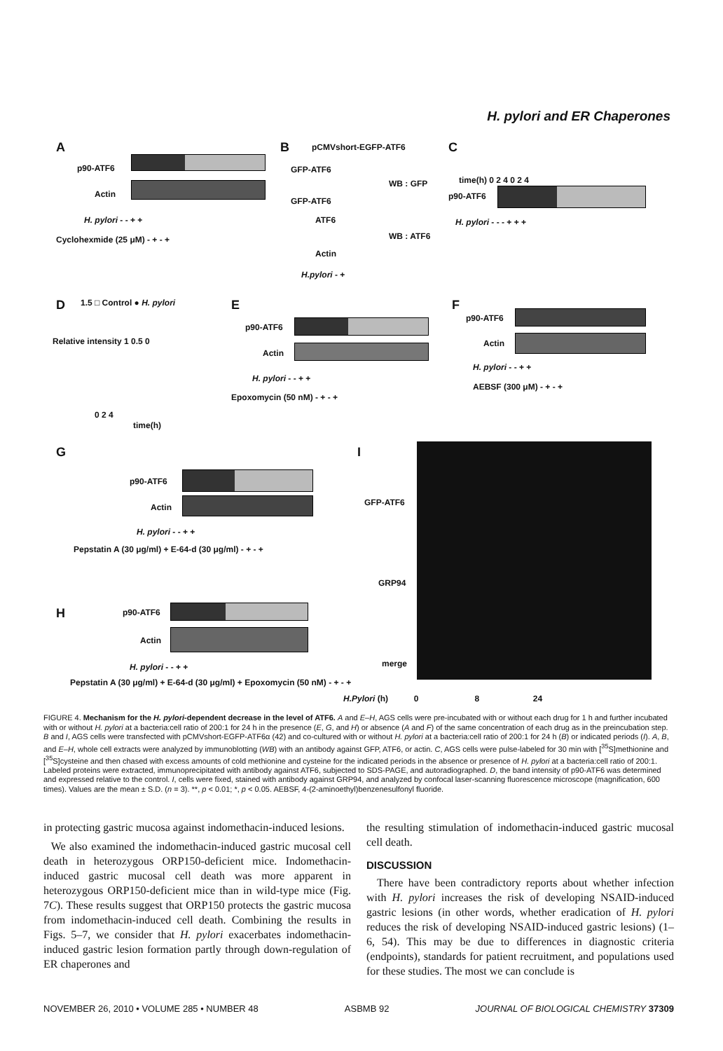H. pylori and ER Chaperones
A
p90-ATF6
Actin
H. pylori - - + +
Cyclohexmide (25 μM) - + - +
B pCMVshort-EGFP-ATF6
GFP-ATF6
WB : GFP
GFP-ATF6
ATF6
WB : ATF6
Actin
H.pylori - +
C
time(h) 0 2 4 0 2 4
p90-ATF6
H. pylori - - - + + +
D 1.5 □ Control ● H. pylori
Relative intensity 1 0.5 0
0 2 4
time(h)
E
p90-ATF6
Actin
H. pylori - - + +
Epoxomycin (50 nM) - + - +
F
p90-ATF6
Actin
H. pylori - - + +
AEBSF (300 μM) - + - +
G
p90-ATF6
Actin
H. pylori - - + +
Pepstatin A (30 μg/ml) + E-64-d (30 μg/ml) - + - +
H p90-ATF6
Actin
H. pylori - - + +
Pepstatin A (30 μg/ml) + E-64-d (30 μg/ml) + Epoxomycin (50 nM) - + - +
I
GFP-ATF6
GRP94
merge
H.Pylori (h) 0 8 24
FIGURE 4. Mechanism for the H. pylori-dependent decrease in the level of ATF6. A and E–H, AGS cells were pre-incubated with or without each drug for 1 h and further incubated with or without H. pylori at a bacteria:cell ratio of 200:1 for 24 h in the presence (E, G, and H) or absence (A and F) of the same concentration of each drug as in the preincubation step. B and I, AGS cells were transfected with pCMVshort-EGFP-ATF6α (42) and co-cultured with or without H. pylori at a bacteria:cell ratio of 200:1 for 24 h (B) or indicated periods (I). A, B, and E–H, whole cell extracts were analyzed by immunoblotting (WB) with an antibody against GFP, ATF6, or actin. C, AGS cells were pulse-labeled for 30 min with [<sup>35</sup>S]methionine and [<sup>35</sup>S]cysteine and then chased with excess amounts of cold methionine and cysteine for the indicated periods in the absence or presence of H. pylori at a bacteria:cell ratio of 200:1. Labeled proteins were extracted, immunoprecipitated with antibody against ATF6, subjected to SDS-PAGE, and autoradiographed. D, the band intensity of p90-ATF6 was determined and expressed relative to the control. I, cells were fixed, stained with antibody against GRP94, and analyzed by confocal laser-scanning fluorescence microscope (magnification, 600 times). Values are the mean ± S.D. (n = 3). **, p < 0.01; *, p < 0.05. AEBSF, 4-(2-aminoethyl)benzenesulfonyl fluoride.
in protecting gastric mucosa against indomethacin-induced lesions.
We also examined the indomethacin-induced gastric mucosal cell death in heterozygous ORP150-deficient mice. Indomethacin-induced gastric mucosal cell death was more apparent in heterozygous ORP150-deficient mice than in wild-type mice (Fig. 7C). These results suggest that ORP150 protects the gastric mucosa from indomethacin-induced cell death. Combining the results in Figs. 5–7, we consider that H. pylori exacerbates indomethacin-induced gastric lesion formation partly through down-regulation of ER chaperones and
the resulting stimulation of indomethacin-induced gastric mucosal cell death.
DISCUSSION
There have been contradictory reports about whether infection with H. pylori increases the risk of developing NSAID-induced gastric lesions (in other words, whether eradication of H. pylori reduces the risk of developing NSAID-induced gastric lesions) (1–6, 54). This may be due to differences in diagnostic criteria (endpoints), standards for patient recruitment, and populations used for these studies. The most we can conclude is
NOVEMBER 26, 2010 • VOLUME 285 • NUMBER 48 ASBMB 92 JOURNAL OF BIOLOGICAL CHEMISTRY 37309